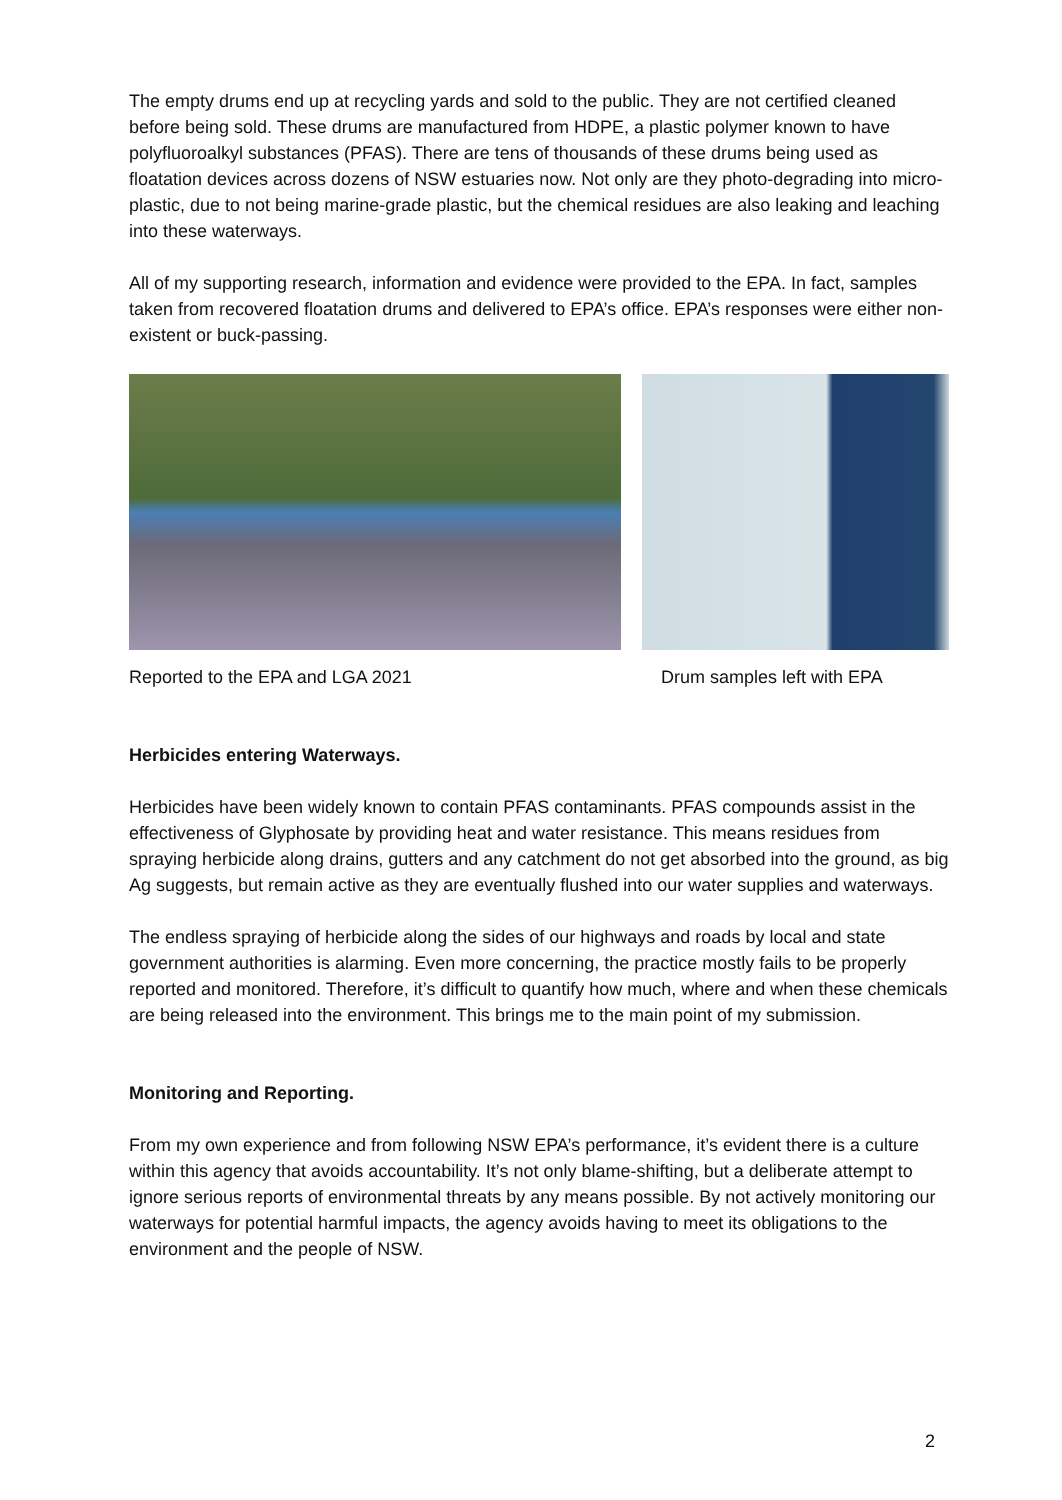The empty drums end up at recycling yards and sold to the public. They are not certified cleaned before being sold. These drums are manufactured from HDPE, a plastic polymer known to have polyfluoroalkyl substances (PFAS). There are tens of thousands of these drums being used as floatation devices across dozens of NSW estuaries now. Not only are they photo-degrading into micro-plastic, due to not being marine-grade plastic, but the chemical residues are also leaking and leaching into these waterways.
All of my supporting research, information and evidence were provided to the EPA. In fact, samples taken from recovered floatation drums and delivered to EPA’s office. EPA’s responses were either non-existent or buck-passing.
Reported to the EPA and LGA 2021 Drum samples left with EPA
Herbicides entering Waterways.
Herbicides have been widely known to contain PFAS contaminants. PFAS compounds assist in the effectiveness of Glyphosate by providing heat and water resistance. This means residues from spraying herbicide along drains, gutters and any catchment do not get absorbed into the ground, as big Ag suggests, but remain active as they are eventually flushed into our water supplies and waterways.
The endless spraying of herbicide along the sides of our highways and roads by local and state government authorities is alarming. Even more concerning, the practice mostly fails to be properly reported and monitored. Therefore, it’s difficult to quantify how much, where and when these chemicals are being released into the environment. This brings me to the main point of my submission.
Monitoring and Reporting.
From my own experience and from following NSW EPA’s performance, it’s evident there is a culture within this agency that avoids accountability. It’s not only blame-shifting, but a deliberate attempt to ignore serious reports of environmental threats by any means possible. By not actively monitoring our waterways for potential harmful impacts, the agency avoids having to meet its obligations to the environment and the people of NSW.
2